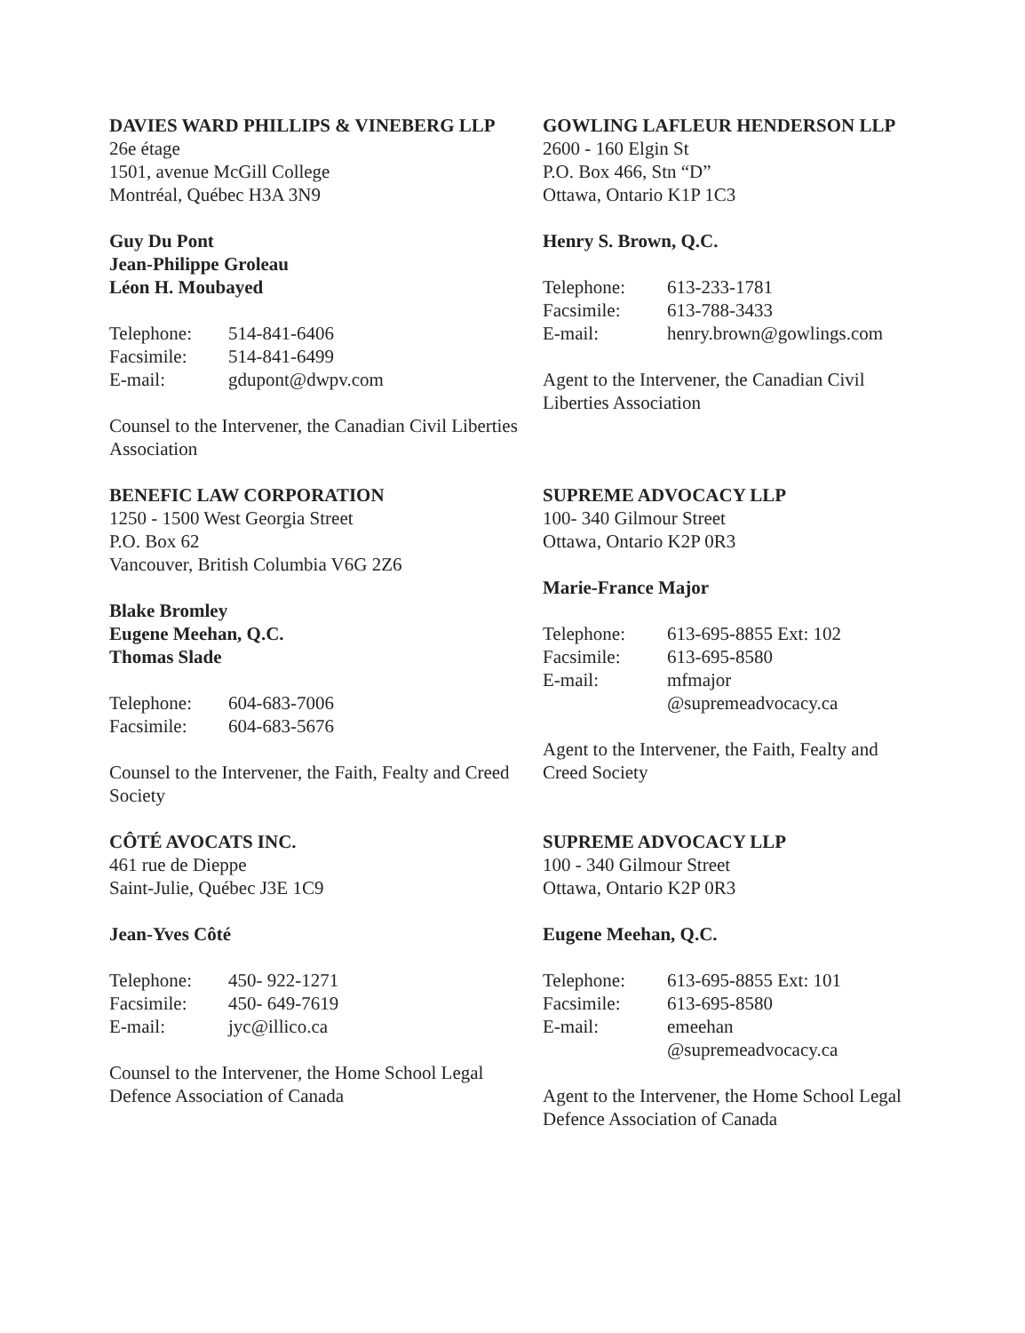DAVIES WARD PHILLIPS & VINEBERG LLP
26e étage
1501, avenue McGill College
Montréal, Québec H3A 3N9
Guy Du Pont
Jean-Philippe Groleau
Léon H. Moubayed
| Telephone: | 514-841-6406 |
| Facsimile: | 514-841-6499 |
| E-mail: | gdupont@dwpv.com |
Counsel to the Intervener, the Canadian Civil Liberties Association
GOWLING LAFLEUR HENDERSON LLP
2600 - 160 Elgin St
P.O. Box 466, Stn “D”
Ottawa, Ontario K1P 1C3
Henry S. Brown, Q.C.
| Telephone: | 613-233-1781 |
| Facsimile: | 613-788-3433 |
| E-mail: | henry.brown@gowlings.com |
Agent to the Intervener, the Canadian Civil Liberties Association
BENEFIC LAW CORPORATION
1250 - 1500 West Georgia Street
P.O. Box 62
Vancouver, British Columbia V6G 2Z6
Blake Bromley
Eugene Meehan, Q.C.
Thomas Slade
| Telephone: | 604-683-7006 |
| Facsimile: | 604-683-5676 |
Counsel to the Intervener, the Faith, Fealty and Creed Society
SUPREME ADVOCACY LLP
100- 340 Gilmour Street
Ottawa, Ontario K2P 0R3
Marie-France Major
| Telephone: | 613-695-8855 Ext: 102 |
| Facsimile: | 613-695-8580 |
| E-mail: | mfmajor @supremeadvocacy.ca |
Agent to the Intervener, the Faith, Fealty and Creed Society
CÔTÉ AVOCATS INC.
461 rue de Dieppe
Saint-Julie, Québec J3E 1C9
Jean-Yves Côté
| Telephone: | 450- 922-1271 |
| Facsimile: | 450- 649-7619 |
| E-mail: | jyc@illico.ca |
Counsel to the Intervener, the Home School Legal Defence Association of Canada
SUPREME ADVOCACY LLP
100 - 340 Gilmour Street
Ottawa, Ontario K2P 0R3
Eugene Meehan, Q.C.
| Telephone: | 613-695-8855 Ext: 101 |
| Facsimile: | 613-695-8580 |
| E-mail: | emeehan @supremeadvocacy.ca |
Agent to the Intervener, the Home School Legal Defence Association of Canada